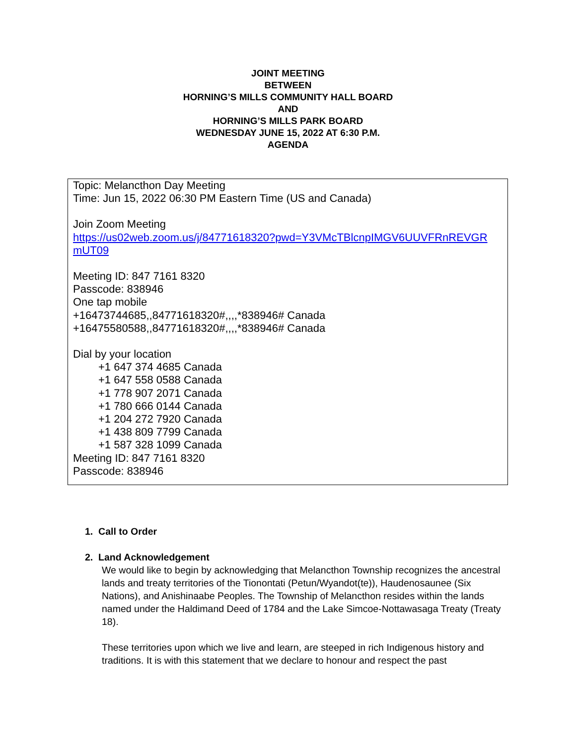JOINT MEETING
BETWEEN
HORNING’S MILLS COMMUNITY HALL BOARD
AND
HORNING’S MILLS PARK BOARD
WEDNESDAY JUNE 15, 2022 AT 6:30 P.M.
AGENDA
Topic: Melancthon Day Meeting
Time: Jun 15, 2022 06:30 PM Eastern Time (US and Canada)
Join Zoom Meeting
https://us02web.zoom.us/j/84771618320?pwd=Y3VMcTBlcnpIMGV6UUVFRnREVGR mUT09
Meeting ID: 847 7161 8320
Passcode: 838946
One tap mobile
+16473744685,,84771618320#,,,,*838946# Canada
+16475580588,,84771618320#,,,,*838946# Canada
Dial by your location
+1 647 374 4685 Canada
+1 647 558 0588 Canada
+1 778 907 2071 Canada
+1 780 666 0144 Canada
+1 204 272 7920 Canada
+1 438 809 7799 Canada
+1 587 328 1099 Canada
Meeting ID: 847 7161 8320
Passcode: 838946
1. Call to Order
2. Land Acknowledgement
We would like to begin by acknowledging that Melancthon Township recognizes the ancestral lands and treaty territories of the Tionontati (Petun/Wyandot(te)), Haudenosaunee (Six Nations), and Anishinaabe Peoples. The Township of Melancthon resides within the lands named under the Haldimand Deed of 1784 and the Lake Simcoe-Nottawasaga Treaty (Treaty 18).
These territories upon which we live and learn, are steeped in rich Indigenous history and traditions. It is with this statement that we declare to honour and respect the past